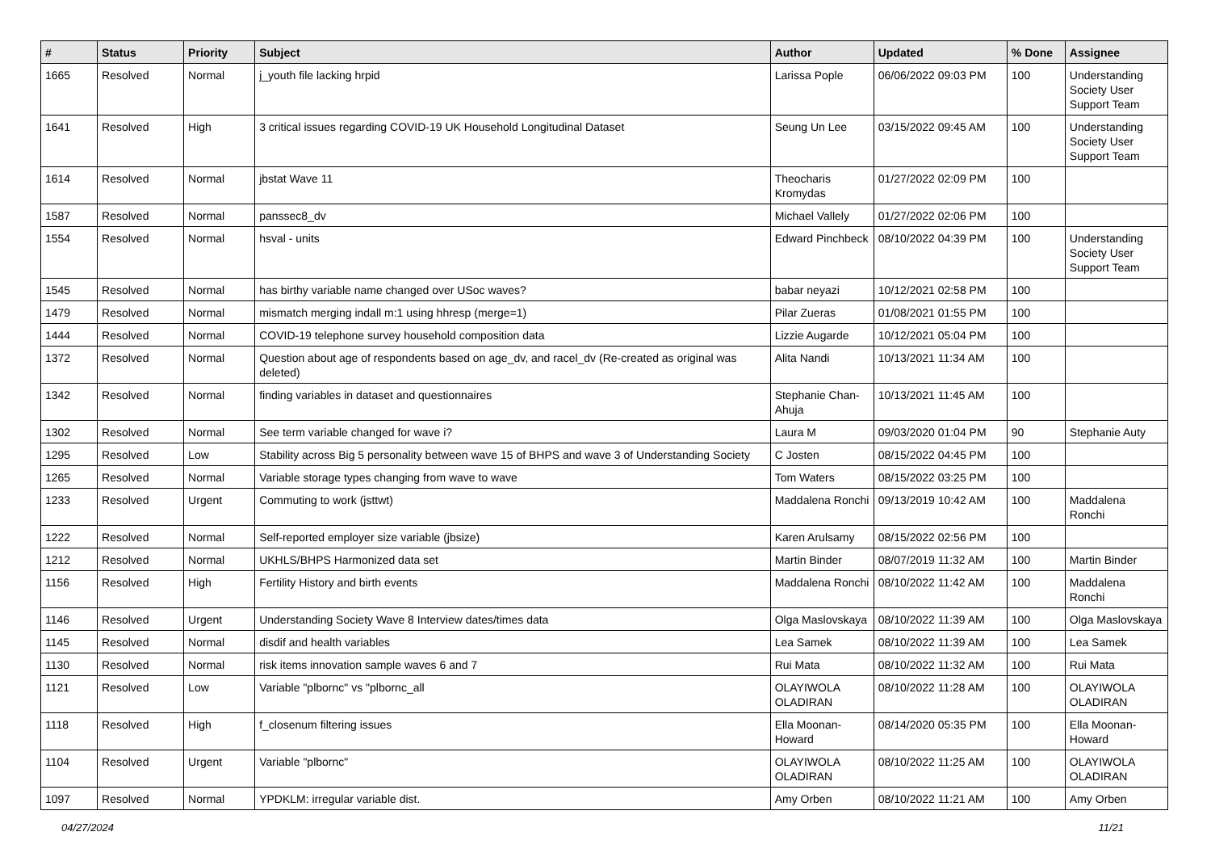| # | Status | Priority | Subject | Author | Updated | % Done | Assignee |
| --- | --- | --- | --- | --- | --- | --- | --- |
| 1665 | Resolved | Normal | j_youth file lacking hrpid | Larissa Pople | 06/06/2022 09:03 PM | 100 | Understanding Society User Support Team |
| 1641 | Resolved | High | 3 critical issues regarding COVID-19 UK Household Longitudinal Dataset | Seung Un Lee | 03/15/2022 09:45 AM | 100 | Understanding Society User Support Team |
| 1614 | Resolved | Normal | jbstat Wave 11 | Theocharis Kromydas | 01/27/2022 02:09 PM | 100 | |
| 1587 | Resolved | Normal | panssec8_dv | Michael Vallely | 01/27/2022 02:06 PM | 100 | |
| 1554 | Resolved | Normal | hsval - units | Edward Pinchbeck | 08/10/2022 04:39 PM | 100 | Understanding Society User Support Team |
| 1545 | Resolved | Normal | has birthy variable name changed over USoc waves? | babar neyazi | 10/12/2021 02:58 PM | 100 | |
| 1479 | Resolved | Normal | mismatch merging indall m:1 using hhresp (merge=1) | Pilar Zueras | 01/08/2021 01:55 PM | 100 | |
| 1444 | Resolved | Normal | COVID-19 telephone survey household composition data | Lizzie Augarde | 10/12/2021 05:04 PM | 100 | |
| 1372 | Resolved | Normal | Question about age of respondents based on age_dv, and racel_dv (Re-created as original was deleted) | Alita Nandi | 10/13/2021 11:34 AM | 100 | |
| 1342 | Resolved | Normal | finding variables in dataset and questionnaires | Stephanie Chan-Ahuja | 10/13/2021 11:45 AM | 100 | |
| 1302 | Resolved | Normal | See term variable changed for wave i? | Laura M | 09/03/2020 01:04 PM | 90 | Stephanie Auty |
| 1295 | Resolved | Low | Stability across Big 5 personality between wave 15 of BHPS and wave 3 of Understanding Society | C Josten | 08/15/2022 04:45 PM | 100 | |
| 1265 | Resolved | Normal | Variable storage types changing from wave to wave | Tom Waters | 08/15/2022 03:25 PM | 100 | |
| 1233 | Resolved | Urgent | Commuting to work (jsttwt) | Maddalena Ronchi | 09/13/2019 10:42 AM | 100 | Maddalena Ronchi |
| 1222 | Resolved | Normal | Self-reported employer size variable (jbsize) | Karen Arulsamy | 08/15/2022 02:56 PM | 100 | |
| 1212 | Resolved | Normal | UKHLS/BHPS Harmonized data set | Martin Binder | 08/07/2019 11:32 AM | 100 | Martin Binder |
| 1156 | Resolved | High | Fertility History and birth events | Maddalena Ronchi | 08/10/2022 11:42 AM | 100 | Maddalena Ronchi |
| 1146 | Resolved | Urgent | Understanding Society Wave 8 Interview dates/times data | Olga Maslovskaya | 08/10/2022 11:39 AM | 100 | Olga Maslovskaya |
| 1145 | Resolved | Normal | disdif and health variables | Lea Samek | 08/10/2022 11:39 AM | 100 | Lea Samek |
| 1130 | Resolved | Normal | risk items innovation sample waves 6 and 7 | Rui Mata | 08/10/2022 11:32 AM | 100 | Rui Mata |
| 1121 | Resolved | Low | Variable "plbornc" vs "plbornc_all | OLAYIWOLA OLADIRAN | 08/10/2022 11:28 AM | 100 | OLAYIWOLA OLADIRAN |
| 1118 | Resolved | High | f_closenum filtering issues | Ella Moonan-Howard | 08/14/2020 05:35 PM | 100 | Ella Moonan-Howard |
| 1104 | Resolved | Urgent | Variable "plbornc" | OLAYIWOLA OLADIRAN | 08/10/2022 11:25 AM | 100 | OLAYIWOLA OLADIRAN |
| 1097 | Resolved | Normal | YPDKLM: irregular variable dist. | Amy Orben | 08/10/2022 11:21 AM | 100 | Amy Orben |
04/27/2024 11/21